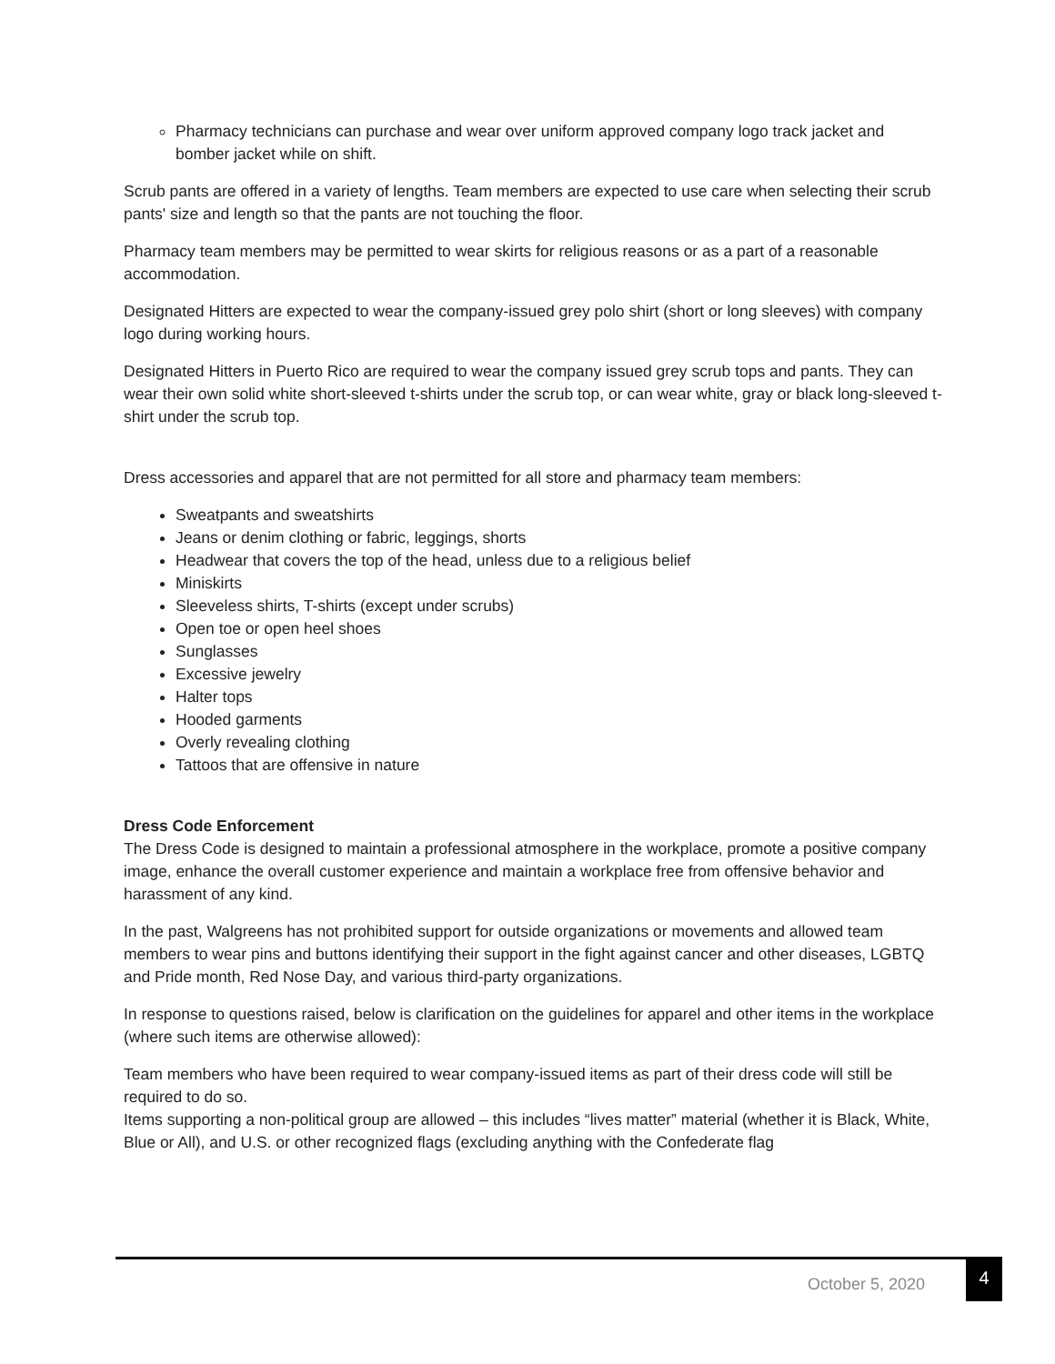Pharmacy technicians can purchase and wear over uniform approved company logo track jacket and bomber jacket while on shift.
Scrub pants are offered in a variety of lengths. Team members are expected to use care when selecting their scrub pants' size and length so that the pants are not touching the floor.
Pharmacy team members may be permitted to wear skirts for religious reasons or as a part of a reasonable accommodation.
Designated Hitters are expected to wear the company-issued grey polo shirt (short or long sleeves) with company logo during working hours.
Designated Hitters in Puerto Rico are required to wear the company issued grey scrub tops and pants. They can wear their own solid white short-sleeved t-shirts under the scrub top, or can wear white, gray or black long-sleeved t-shirt under the scrub top.
Dress accessories and apparel that are not permitted for all store and pharmacy team members:
Sweatpants and sweatshirts
Jeans or denim clothing or fabric, leggings, shorts
Headwear that covers the top of the head, unless due to a religious belief
Miniskirts
Sleeveless shirts, T-shirts (except under scrubs)
Open toe or open heel shoes
Sunglasses
Excessive jewelry
Halter tops
Hooded garments
Overly revealing clothing
Tattoos that are offensive in nature
Dress Code Enforcement
The Dress Code is designed to maintain a professional atmosphere in the workplace, promote a positive company image, enhance the overall customer experience and maintain a workplace free from offensive behavior and harassment of any kind.
In the past, Walgreens has not prohibited support for outside organizations or movements and allowed team members to wear pins and buttons identifying their support in the fight against cancer and other diseases, LGBTQ and Pride month, Red Nose Day, and various third-party organizations.
In response to questions raised, below is clarification on the guidelines for apparel and other items in the workplace (where such items are otherwise allowed):
Team members who have been required to wear company-issued items as part of their dress code will still be required to do so.
Items supporting a non-political group are allowed – this includes “lives matter” material (whether it is Black, White, Blue or All), and U.S. or other recognized flags (excluding anything with the Confederate flag
October 5, 2020
4